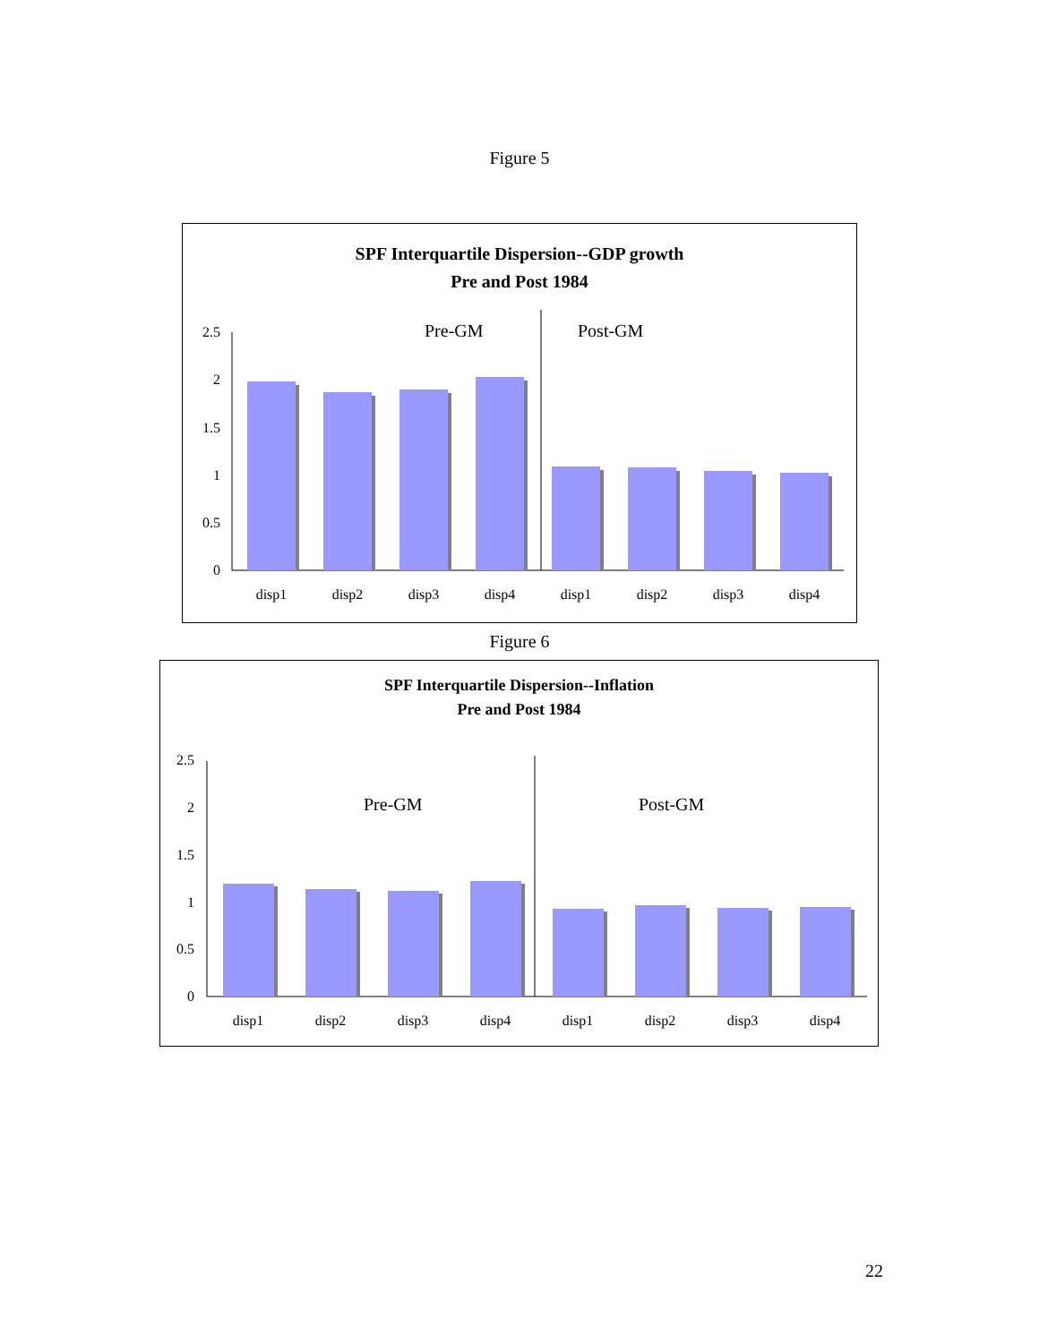Figure 5
SPF Interquartile Dispersion--GDP growth
Pre and Post 1984
2.5
2
1.5
1
0.5
0
Pre-GM
Post-GM
disp1
disp2
disp3
disp4
disp1
disp2
disp3
disp4
Figure 6
SPF Interquartile Dispersion--Inflation
Pre and Post 1984
2.5
2
1.5
1
0.5
0
Pre-GM
Post-GM
disp1
disp2
disp3
disp4
disp1
disp2
disp3
disp4
22